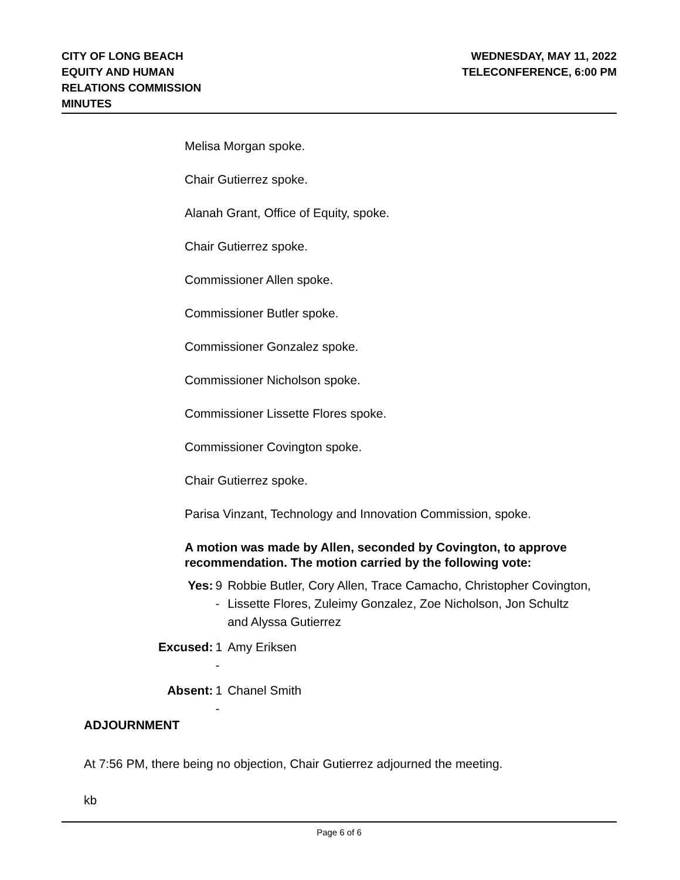CITY OF LONG BEACH
EQUITY AND HUMAN
RELATIONS COMMISSION
MINUTES
WEDNESDAY, MAY 11, 2022
TELECONFERENCE, 6:00 PM
Melisa Morgan spoke.
Chair Gutierrez spoke.
Alanah Grant, Office of Equity, spoke.
Chair Gutierrez spoke.
Commissioner Allen spoke.
Commissioner Butler spoke.
Commissioner Gonzalez spoke.
Commissioner Nicholson spoke.
Commissioner Lissette Flores spoke.
Commissioner Covington spoke.
Chair Gutierrez spoke.
Parisa Vinzant, Technology and Innovation Commission, spoke.
A motion was made by Allen, seconded by Covington, to approve recommendation. The motion carried by the following vote:
| Yes: | 9 - | Robbie Butler, Cory Allen, Trace Camacho, Christopher Covington, Lissette Flores, Zuleimy Gonzalez, Zoe Nicholson, Jon Schultz and Alyssa Gutierrez |
| Excused: | 1 - | Amy Eriksen |
| Absent: | 1 - | Chanel Smith |
ADJOURNMENT
At 7:56 PM, there being no objection, Chair Gutierrez adjourned the meeting.
kb
Page 6 of 6